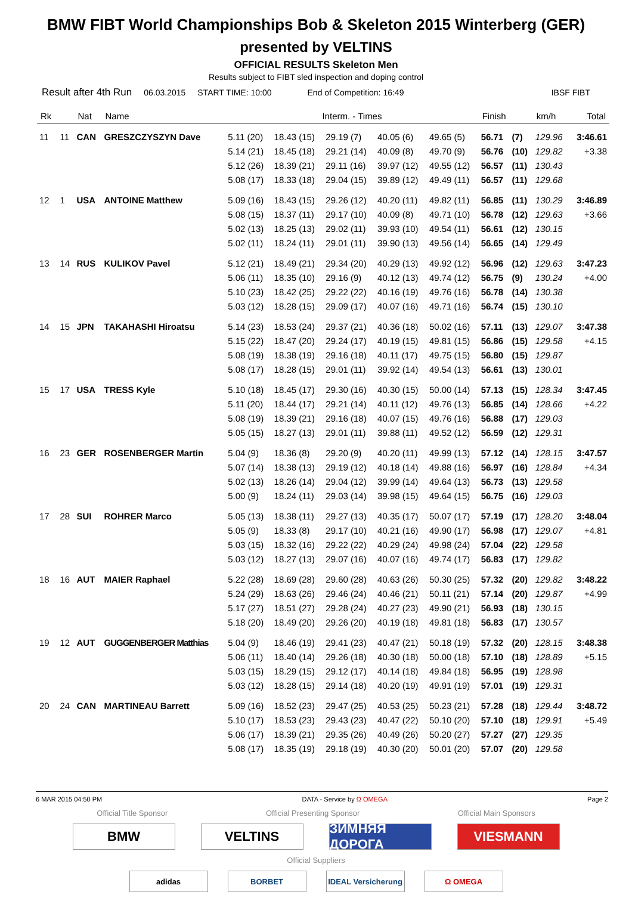BMW FIBT World Championships Bob & Skeleton 2015 Winterberg (GER)
presented by VELTINS
OFFICIAL RESULTS Skeleton Men
Results subject to FIBT sled inspection and doping control
Result after 4th Run 06.03.2015 START TIME: 10:00 End of Competition: 16:49 IBSF FIBT
| Rk | | Nat | Name | Interm. - Times | | | | | Finish | | km/h | Total |
| --- | --- | --- | --- | --- | --- | --- | --- | --- | --- | --- | --- | --- |
| 11 | 11 | CAN | GRESZCZYSZYN Dave | 5.11 (20) | 18.43 (15) | 29.19 (7) | 40.05 (6) | 49.65 (5) | 56.71 | (7) | 129.96 | 3:46.61 |
| | | | | 5.14 (21) | 18.45 (18) | 29.21 (14) | 40.09 (8) | 49.70 (9) | 56.76 | (10) | 129.82 | +3.38 |
| | | | | 5.12 (26) | 18.39 (21) | 29.11 (16) | 39.97 (12) | 49.55 (12) | 56.57 | (11) | 130.43 | |
| | | | | 5.08 (17) | 18.33 (18) | 29.04 (15) | 39.89 (12) | 49.49 (11) | 56.57 | (11) | 129.68 | |
| 12 | 1 | USA | ANTOINE Matthew | 5.09 (16) | 18.43 (15) | 29.26 (12) | 40.20 (11) | 49.82 (11) | 56.85 | (11) | 130.29 | 3:46.89 |
| | | | | 5.08 (15) | 18.37 (11) | 29.17 (10) | 40.09 (8) | 49.71 (10) | 56.78 | (12) | 129.63 | +3.66 |
| | | | | 5.02 (13) | 18.25 (13) | 29.02 (11) | 39.93 (10) | 49.54 (11) | 56.61 | (12) | 130.15 | |
| | | | | 5.02 (11) | 18.24 (11) | 29.01 (11) | 39.90 (13) | 49.56 (14) | 56.65 | (14) | 129.49 | |
| 13 | 14 | RUS | KULIKOV Pavel | 5.12 (21) | 18.49 (21) | 29.34 (20) | 40.29 (13) | 49.92 (12) | 56.96 | (12) | 129.63 | 3:47.23 |
| | | | | 5.06 (11) | 18.35 (10) | 29.16 (9) | 40.12 (13) | 49.74 (12) | 56.75 | (9) | 130.24 | +4.00 |
| | | | | 5.10 (23) | 18.42 (25) | 29.22 (22) | 40.16 (19) | 49.76 (16) | 56.78 | (14) | 130.38 | |
| | | | | 5.03 (12) | 18.28 (15) | 29.09 (17) | 40.07 (16) | 49.71 (16) | 56.74 | (15) | 130.10 | |
| 14 | 15 | JPN | TAKAHASHI Hiroatsu | 5.14 (23) | 18.53 (24) | 29.37 (21) | 40.36 (18) | 50.02 (16) | 57.11 | (13) | 129.07 | 3:47.38 |
| | | | | 5.15 (22) | 18.47 (20) | 29.24 (17) | 40.19 (15) | 49.81 (15) | 56.86 | (15) | 129.58 | +4.15 |
| | | | | 5.08 (19) | 18.38 (19) | 29.16 (18) | 40.11 (17) | 49.75 (15) | 56.80 | (15) | 129.87 | |
| | | | | 5.08 (17) | 18.28 (15) | 29.01 (11) | 39.92 (14) | 49.54 (13) | 56.61 | (13) | 130.01 | |
| 15 | 17 | USA | TRESS Kyle | 5.10 (18) | 18.45 (17) | 29.30 (16) | 40.30 (15) | 50.00 (14) | 57.13 | (15) | 128.34 | 3:47.45 |
| | | | | 5.11 (20) | 18.44 (17) | 29.21 (14) | 40.11 (12) | 49.76 (13) | 56.85 | (14) | 128.66 | +4.22 |
| | | | | 5.08 (19) | 18.39 (21) | 29.16 (18) | 40.07 (15) | 49.76 (16) | 56.88 | (17) | 129.03 | |
| | | | | 5.05 (15) | 18.27 (13) | 29.01 (11) | 39.88 (11) | 49.52 (12) | 56.59 | (12) | 129.31 | |
| 16 | 23 | GER | ROSENBERGER Martin | 5.04 (9) | 18.36 (8) | 29.20 (9) | 40.20 (11) | 49.99 (13) | 57.12 | (14) | 128.15 | 3:47.57 |
| | | | | 5.07 (14) | 18.38 (13) | 29.19 (12) | 40.18 (14) | 49.88 (16) | 56.97 | (16) | 128.84 | +4.34 |
| | | | | 5.02 (13) | 18.26 (14) | 29.04 (12) | 39.99 (14) | 49.64 (13) | 56.73 | (13) | 129.58 | |
| | | | | 5.00 (9) | 18.24 (11) | 29.03 (14) | 39.98 (15) | 49.64 (15) | 56.75 | (16) | 129.03 | |
| 17 | 28 | SUI | ROHRER Marco | 5.05 (13) | 18.38 (11) | 29.27 (13) | 40.35 (17) | 50.07 (17) | 57.19 | (17) | 128.20 | 3:48.04 |
| | | | | 5.05 (9) | 18.33 (8) | 29.17 (10) | 40.21 (16) | 49.90 (17) | 56.98 | (17) | 129.07 | +4.81 |
| | | | | 5.03 (15) | 18.32 (16) | 29.22 (22) | 40.29 (24) | 49.98 (24) | 57.04 | (22) | 129.58 | |
| | | | | 5.03 (12) | 18.27 (13) | 29.07 (16) | 40.07 (16) | 49.74 (17) | 56.83 | (17) | 129.82 | |
| 18 | 16 | AUT | MAIER Raphael | 5.22 (28) | 18.69 (28) | 29.60 (28) | 40.63 (26) | 50.30 (25) | 57.32 | (20) | 129.82 | 3:48.22 |
| | | | | 5.24 (29) | 18.63 (26) | 29.46 (24) | 40.46 (21) | 50.11 (21) | 57.14 | (20) | 129.87 | +4.99 |
| | | | | 5.17 (27) | 18.51 (27) | 29.28 (24) | 40.27 (23) | 49.90 (21) | 56.93 | (18) | 130.15 | |
| | | | | 5.18 (20) | 18.49 (20) | 29.26 (20) | 40.19 (18) | 49.81 (18) | 56.83 | (17) | 130.57 | |
| 19 | 12 | AUT | GUGGENBERGER Matthias | 5.04 (9) | 18.46 (19) | 29.41 (23) | 40.47 (21) | 50.18 (19) | 57.32 | (20) | 128.15 | 3:48.38 |
| | | | | 5.06 (11) | 18.40 (14) | 29.26 (18) | 40.30 (18) | 50.00 (18) | 57.10 | (18) | 128.89 | +5.15 |
| | | | | 5.03 (15) | 18.29 (15) | 29.12 (17) | 40.14 (18) | 49.84 (18) | 56.95 | (19) | 128.98 | |
| | | | | 5.03 (12) | 18.28 (15) | 29.14 (18) | 40.20 (19) | 49.91 (19) | 57.01 | (19) | 129.31 | |
| 20 | 24 | CAN | MARTINEAU Barrett | 5.09 (16) | 18.52 (23) | 29.47 (25) | 40.53 (25) | 50.23 (21) | 57.28 | (18) | 129.44 | 3:48.72 |
| | | | | 5.10 (17) | 18.53 (23) | 29.43 (23) | 40.47 (22) | 50.10 (20) | 57.10 | (18) | 129.91 | +5.49 |
| | | | | 5.06 (17) | 18.39 (21) | 29.35 (26) | 40.49 (26) | 50.20 (27) | 57.27 | (27) | 129.35 | |
| | | | | 5.08 (17) | 18.35 (19) | 29.18 (19) | 40.30 (20) | 50.01 (20) | 57.07 | (20) | 129.58 | |
6 MAR 2015 04:50 PM DATA - Service by Ω OMEGA Page 2
Official Title Sponsor Official Presenting Sponsor Official Main Sponsors
BMW VELTINS ЗИМНЯЯ ДОРОГА
VIESMANN
Official Suppliers
adidas BORBET IDEAL Versicherung
Ω OMEGA